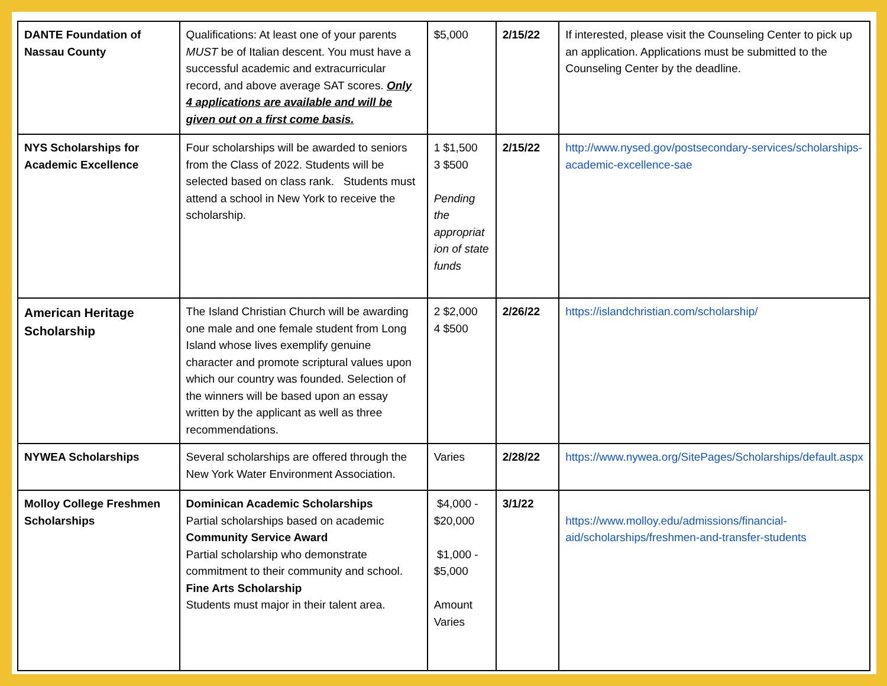| DANTE Foundation of Nassau County | Qualifications: At least one of your parents MUST be of Italian descent. You must have a successful academic and extracurricular record, and above average SAT scores. Only 4 applications are available and will be given out on a first come basis. | $5,000 | 2/15/22 | If interested, please visit the Counseling Center to pick up an application. Applications must be submitted to the Counseling Center by the deadline. |
| NYS Scholarships for Academic Excellence | Four scholarships will be awarded to seniors from the Class of 2022. Students will be selected based on class rank. Students must attend a school in New York to receive the scholarship. | 1 $1,500 3 $500 Pending the appropriat ion of state funds | 2/15/22 | http://www.nysed.gov/postsecondary-services/scholarships-academic-excellence-sae |
| American Heritage Scholarship | The Island Christian Church will be awarding one male and one female student from Long Island whose lives exemplify genuine character and promote scriptural values upon which our country was founded. Selection of the winners will be based upon an essay written by the applicant as well as three recommendations. | 2 $2,000 4 $500 | 2/26/22 | https://islandchristian.com/scholarship/ |
| NYWEA Scholarships | Several scholarships are offered through the New York Water Environment Association. | Varies | 2/28/22 | https://www.nywea.org/SitePages/Scholarships/default.aspx |
| Molloy College Freshmen Scholarships | Dominican Academic Scholarships Partial scholarships based on academic Community Service Award Partial scholarship who demonstrate commitment to their community and school. Fine Arts Scholarship Students must major in their talent area. | $4,000 - $20,000 $1,000 - $5,000 Amount Varies | 3/1/22 | https://www.molloy.edu/admissions/financial-aid/scholarships/freshmen-and-transfer-students |